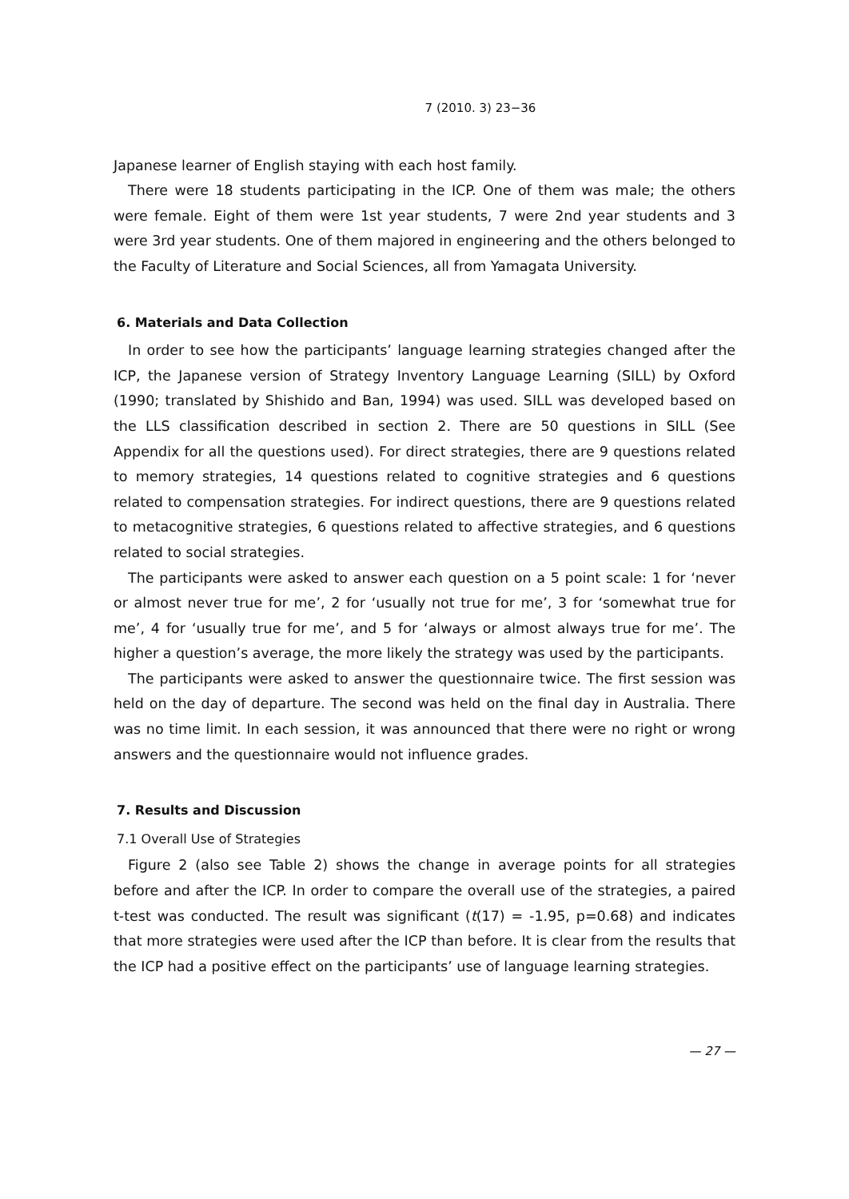7 (2010. 3) 23−36
Japanese learner of English staying with each host family.
There were 18 students participating in the ICP. One of them was male; the others were female. Eight of them were 1st year students, 7 were 2nd year students and 3 were 3rd year students. One of them majored in engineering and the others belonged to the Faculty of Literature and Social Sciences, all from Yamagata University.
6. Materials and Data Collection
In order to see how the participants’ language learning strategies changed after the ICP, the Japanese version of Strategy Inventory Language Learning (SILL) by Oxford (1990; translated by Shishido and Ban, 1994) was used. SILL was developed based on the LLS classification described in section 2. There are 50 questions in SILL (See Appendix for all the questions used). For direct strategies, there are 9 questions related to memory strategies, 14 questions related to cognitive strategies and 6 questions related to compensation strategies. For indirect questions, there are 9 questions related to metacognitive strategies, 6 questions related to affective strategies, and 6 questions related to social strategies.
The participants were asked to answer each question on a 5 point scale: 1 for ‘never or almost never true for me’, 2 for ‘usually not true for me’, 3 for ‘somewhat true for me’, 4 for ‘usually true for me’, and 5 for ‘always or almost always true for me’. The higher a question’s average, the more likely the strategy was used by the participants.
The participants were asked to answer the questionnaire twice. The first session was held on the day of departure. The second was held on the final day in Australia. There was no time limit. In each session, it was announced that there were no right or wrong answers and the questionnaire would not influence grades.
7. Results and Discussion
7.1 Overall Use of Strategies
Figure 2 (also see Table 2) shows the change in average points for all strategies before and after the ICP. In order to compare the overall use of the strategies, a paired t-test was conducted. The result was significant (t(17) = -1.95, p=0.68) and indicates that more strategies were used after the ICP than before. It is clear from the results that the ICP had a positive effect on the participants’ use of language learning strategies.
— 27 —